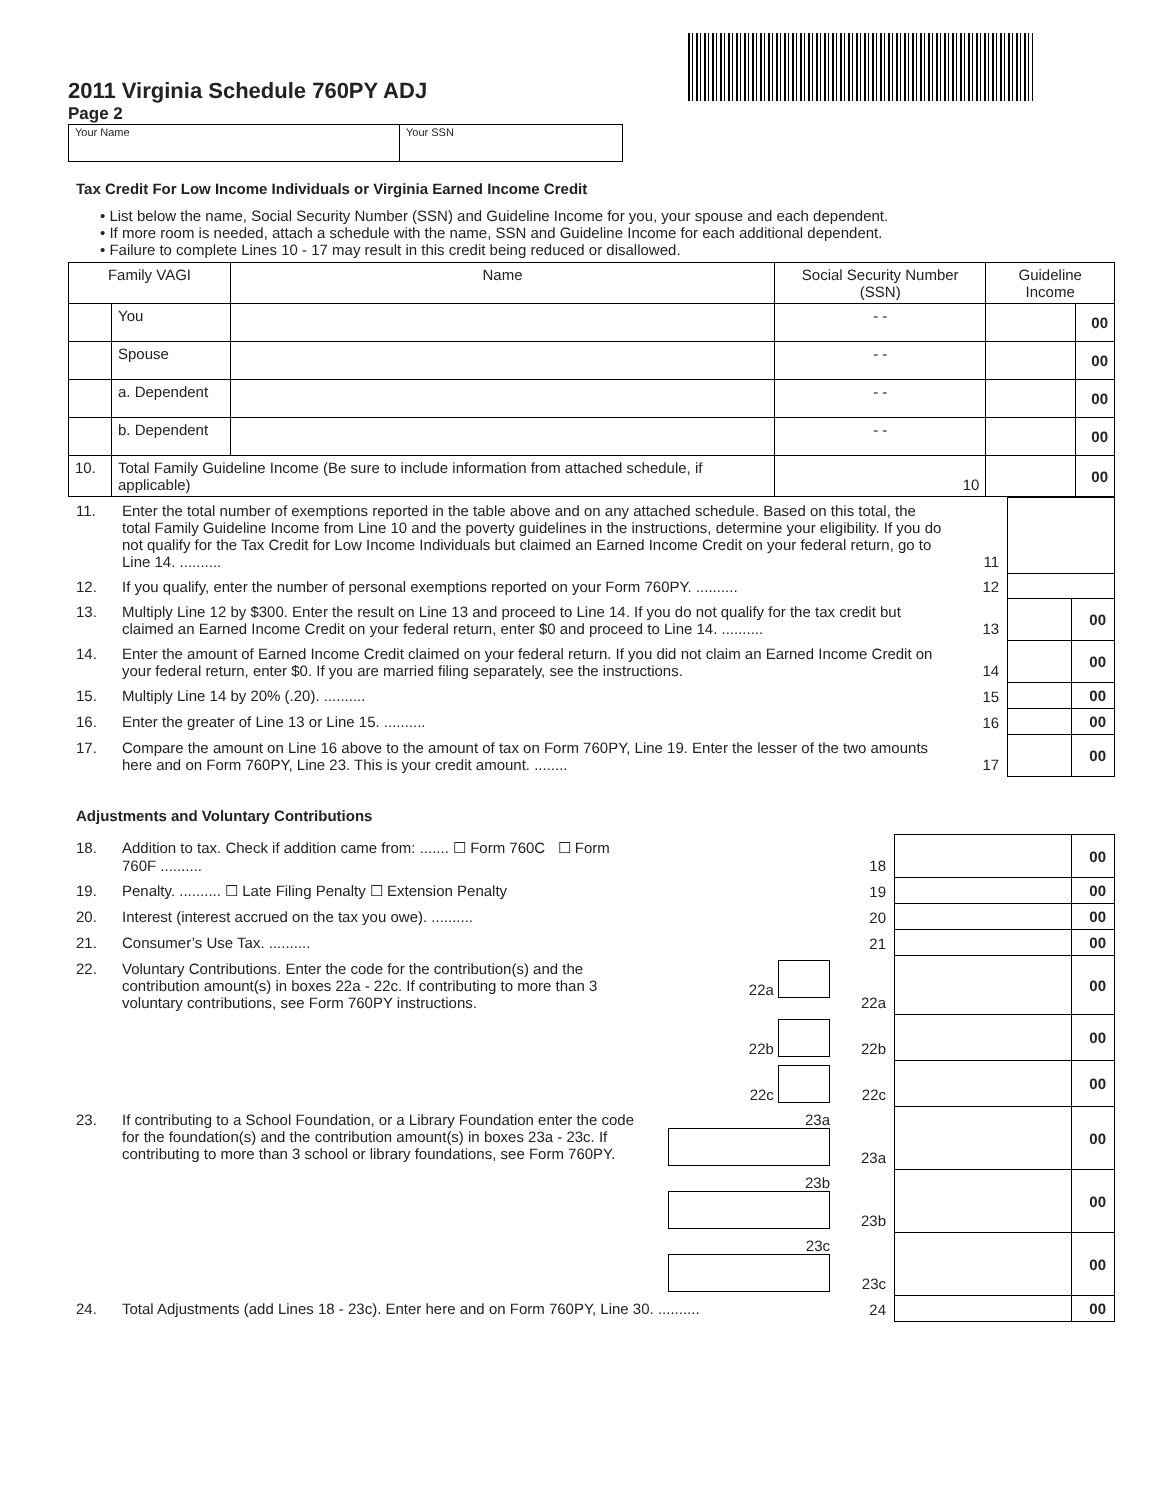2011 Virginia Schedule 760PY ADJ
Page 2
Your Name Your SSN
Tax Credit For Low Income Individuals or Virginia Earned Income Credit
• List below the name, Social Security Number (SSN) and Guideline Income for you, your spouse and each dependent.
• If more room is needed, attach a schedule with the name, SSN and Guideline Income for each additional dependent.
• Failure to complete Lines 10 - 17 may result in this credit being reduced or disallowed.
| Family VAGI | | Name | Social Security Number (SSN) | | Guideline Income | |
| --- | --- | --- | --- | --- | --- | --- |
| | You | | - - | | | 00 |
| | Spouse | | - - | | | 00 |
| | a. Dependent | | - - | | | 00 |
| | b. Dependent | | - - | | | 00 |
| 10. | Total Family Guideline Income (Be sure to include information from attached schedule, if applicable) | | | 10 | | 00 |
| 11. | Enter the total number of exemptions reported in the table above and on any attached schedule. Based on this total, the total Family Guideline Income from Line 10 and the poverty guidelines in the instructions, determine your eligibility. If you do not qualify for the Tax Credit for Low Income Individuals but claimed an Earned Income Credit on your federal return, go to Line 14. .......... | 11 | | |
| 12. | If you qualify, enter the number of personal exemptions reported on your Form 760PY. .......... | 12 | | |
| 13. | Multiply Line 12 by $300. Enter the result on Line 13 and proceed to Line 14. If you do not qualify for the tax credit but claimed an Earned Income Credit on your federal return, enter $0 and proceed to Line 14. .......... | 13 | | 00 |
| 14. | Enter the amount of Earned Income Credit claimed on your federal return. If you did not claim an Earned Income Credit on your federal return, enter $0. If you are married filing separately, see the instructions. | 14 | | 00 |
| 15. | Multiply Line 14 by 20% (.20). .......... | 15 | | 00 |
| 16. | Enter the greater of Line 13 or Line 15. .......... | 16 | | 00 |
| 17. | Compare the amount on Line 16 above to the amount of tax on Form 760PY, Line 19. Enter the lesser of the two amounts here and on Form 760PY, Line 23. This is your credit amount. ........ | 17 | | 00 |
Adjustments and Voluntary Contributions
| 18. | Addition to tax. Check if addition came from: ....... ☐ Form 760C ☐ Form 760F .......... | | 18 | | 00 |
| 19. | Penalty. .......... ☐ Late Filing Penalty ☐ Extension Penalty | | 19 | | 00 |
| 20. | Interest (interest accrued on the tax you owe). .......... | | 20 | | 00 |
| 21. | Consumer’s Use Tax. .......... | | 21 | | 00 |
| 22. | Voluntary Contributions. Enter the code for the contribution(s) and the contribution amount(s) in boxes 22a - 22c. If contributing to more than 3 voluntary contributions, see Form 760PY instructions. | 22a | 22a | | 00 |
| | | 22b | 22b | | 00 |
| | | 22c | 22c | | 00 |
| 23. | If contributing to a School Foundation, or a Library Foundation enter the code for the foundation(s) and the contribution amount(s) in boxes 23a - 23c. If contributing to more than 3 school or library foundations, see Form 760PY. | 23a | 23a | | 00 |
| | | 23b | 23b | | 00 |
| | | 23c | 23c | | 00 |
| 24. | Total Adjustments (add Lines 18 - 23c). Enter here and on Form 760PY, Line 30. .......... | | 24 | | 00 |